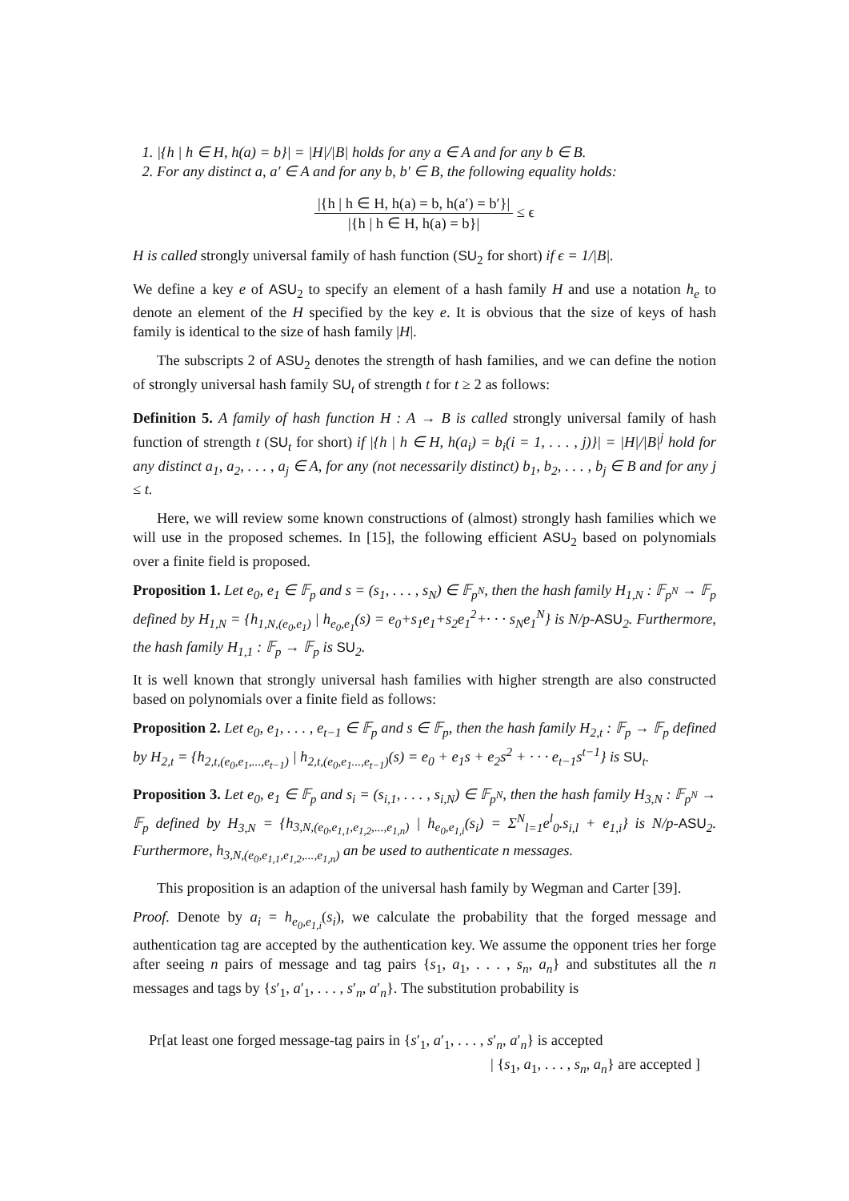1. |{h | h ∈ H, h(a) = b}| = |H|/|B| holds for any a ∈ A and for any b ∈ B.
2. For any distinct a, a′ ∈ A and for any b, b′ ∈ B, the following equality holds:
|{h | h ∈ H, h(a) = b, h(a′) = b′}| |{h | h ∈ H, h(a) = b}| ≤ ϵ
H is called strongly universal family of hash function (SU<sub>2</sub> for short) if ϵ = 1/|B|.
We define a key e of ASU<sub>2</sub> to specify an element of a hash family H and use a notation h<sub>e</sub> to denote an element of the H specified by the key e. It is obvious that the size of keys of hash family is identical to the size of hash family |H|.
The subscripts 2 of ASU<sub>2</sub> denotes the strength of hash families, and we can define the notion of strongly universal hash family SU<sub>t</sub> of strength t for t ≥ 2 as follows:
Definition 5. A family of hash function H : A → B is called strongly universal family of hash function of strength t (SU<sub>t</sub> for short) if |{h | h ∈ H, h(a<sub>i</sub>) = b<sub>i</sub>(i = 1, . . . , j)}| = |H|/|B|<sup>j</sup> hold for any distinct a<sub>1</sub>, a<sub>2</sub>, . . . , a<sub>j</sub> ∈ A, for any (not necessarily distinct) b<sub>1</sub>, b<sub>2</sub>, . . . , b<sub>j</sub> ∈ B and for any j ≤ t.
Here, we will review some known constructions of (almost) strongly hash families which we will use in the proposed schemes. In [15], the following efficient ASU<sub>2</sub> based on polynomials over a finite field is proposed.
Proposition 1. Let e<sub>0</sub>, e<sub>1</sub> ∈ 𝔽<sub>p</sub> and s = (s<sub>1</sub>, . . . , s<sub>N</sub>) ∈ 𝔽<sub>p<sup>N</sup></sub>, then the hash family H<sub>1,N</sub> : 𝔽<sub>p<sup>N</sup></sub> → 𝔽<sub>p</sub> defined by H<sub>1,N</sub> = {h<sub>1,N,(e<sub>0</sub>,e<sub>1</sub>)</sub> | h<sub>e<sub>0</sub>,e<sub>1</sub></sub>(s) = e<sub>0</sub>+s<sub>1</sub>e<sub>1</sub>+s<sub>2</sub>e<sub>1</sub><sup>2</sup>+· · · s<sub>N</sub>e<sub>1</sub><sup>N</sup>} is N/p-ASU<sub>2</sub>. Furthermore, the hash family H<sub>1,1</sub> : 𝔽<sub>p</sub> → 𝔽<sub>p</sub> is SU<sub>2</sub>.
It is well known that strongly universal hash families with higher strength are also constructed based on polynomials over a finite field as follows:
Proposition 2. Let e<sub>0</sub>, e<sub>1</sub>, . . . , e<sub>t−1</sub> ∈ 𝔽<sub>p</sub> and s ∈ 𝔽<sub>p</sub>, then the hash family H<sub>2,t</sub> : 𝔽<sub>p</sub> → 𝔽<sub>p</sub> defined by H<sub>2,t</sub> = {h<sub>2,t,(e<sub>0</sub>,e<sub>1</sub>,...,e<sub>t−1</sub>)</sub> | h<sub>2,t,(e<sub>0</sub>,e<sub>1</sub>...,e<sub>t−1</sub>)</sub>(s) = e<sub>0</sub> + e<sub>1</sub>s + e<sub>2</sub>s<sup>2</sup> + · · · e<sub>t−1</sub>s<sup>t−1</sup>} is SU<sub>t</sub>.
Proposition 3. Let e<sub>0</sub>, e<sub>1</sub> ∈ 𝔽<sub>p</sub> and s<sub>i</sub> = (s<sub>i,1</sub>, . . . , s<sub>i,N</sub>) ∈ 𝔽<sub>p<sup>N</sup></sub>, then the hash family H<sub>3,N</sub> : 𝔽<sub>p<sup>N</sup></sub> → 𝔽<sub>p</sub> defined by H<sub>3,N</sub> = {h<sub>3,N,(e<sub>0</sub>,e<sub>1,1</sub>,e<sub>1,2</sub>,...,e<sub>1,n</sub>)</sub> | h<sub>e<sub>0</sub>,e<sub>1,i</sub></sub>(s<sub>i</sub>) = Σ<sup>N</sup><sub>l=1</sub>e<sup>l</sup><sub>0</sub>.s<sub>i,l</sub> + e<sub>1,i</sub>} is N/p-ASU<sub>2</sub>. Furthermore, h<sub>3,N,(e<sub>0</sub>,e<sub>1,1</sub>,e<sub>1,2</sub>,...,e<sub>1,n</sub>)</sub> an be used to authenticate n messages.
This proposition is an adaption of the universal hash family by Wegman and Carter [39].
Proof. Denote by a<sub>i</sub> = h<sub>e<sub>0</sub>,e<sub>1,i</sub></sub>(s<sub>i</sub>), we calculate the probability that the forged message and authentication tag are accepted by the authentication key. We assume the opponent tries her forge after seeing n pairs of message and tag pairs {s<sub>1</sub>, a<sub>1</sub>, . . . , s<sub>n</sub>, a<sub>n</sub>} and substitutes all the n messages and tags by {s′<sub>1</sub>, a′<sub>1</sub>, . . . , s′<sub>n</sub>, a′<sub>n</sub>}. The substitution probability is
Pr[at least one forged message-tag pairs in {s′<sub>1</sub>, a′<sub>1</sub>, . . . , s′<sub>n</sub>, a′<sub>n</sub>} is accepted
| {s<sub>1</sub>, a<sub>1</sub>, . . . , s<sub>n</sub>, a<sub>n</sub>} are accepted ]